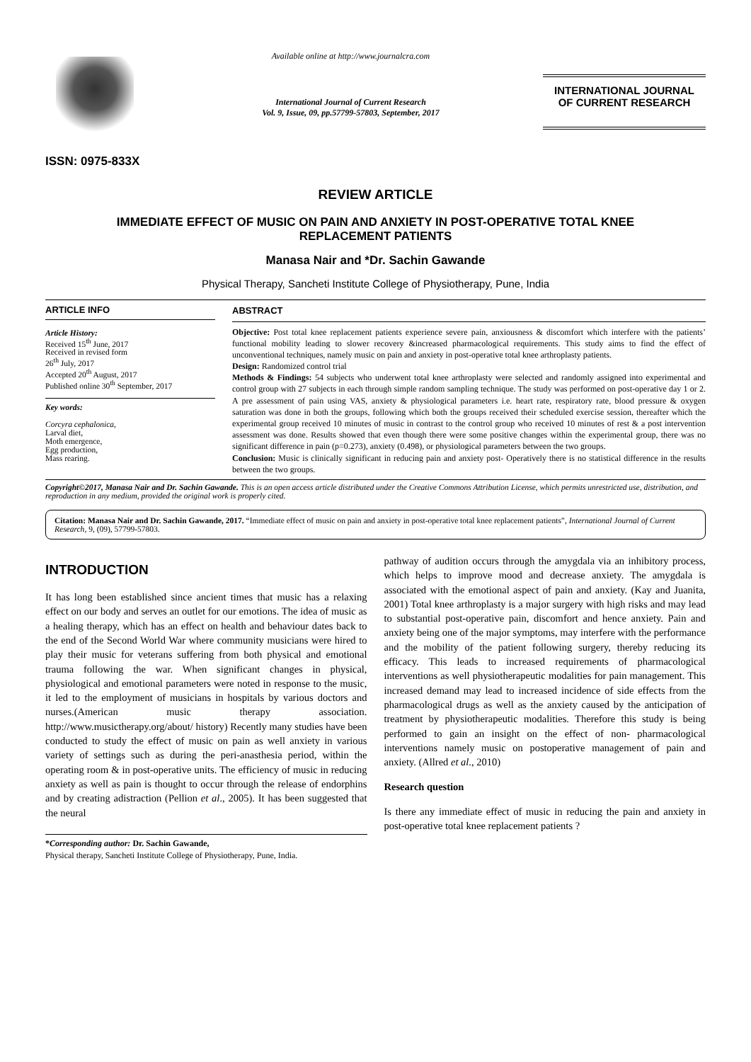ISSN: 0975-833X
Available online at http://www.journalcra.com
International Journal of Current Research
Vol. 9, Issue, 09, pp.57799-57803, September, 2017
INTERNATIONAL JOURNAL
OF CURRENT RESEARCH
REVIEW ARTICLE
IMMEDIATE EFFECT OF MUSIC ON PAIN AND ANXIETY IN POST-OPERATIVE TOTAL KNEE
REPLACEMENT PATIENTS
Manasa Nair and *Dr. Sachin Gawande
Physical Therapy, Sancheti Institute College of Physiotherapy, Pune, India
ARTICLE INFO
Article History:
Received 15<sup>th</sup> June, 2017
Received in revised form
26<sup>th</sup> July, 2017
Accepted 20<sup>th</sup> August, 2017
Published online 30<sup>th</sup> September, 2017
Key words:
Corcyra cephalonica,
Larval diet,
Moth emergence,
Egg production,
Mass rearing.
ABSTRACT
Objective: Post total knee replacement patients experience severe pain, anxiousness & discomfort which interfere with the patients’ functional mobility leading to slower recovery &increased pharmacological requirements. This study aims to find the effect of unconventional techniques, namely music on pain and anxiety in post-operative total knee arthroplasty patients.
Design: Randomized control trial
Methods & Findings: 54 subjects who underwent total knee arthroplasty were selected and randomly assigned into experimental and control group with 27 subjects in each through simple random sampling technique. The study was performed on post-operative day 1 or 2. A pre assessment of pain using VAS, anxiety & physiological parameters i.e. heart rate, respiratory rate, blood pressure & oxygen saturation was done in both the groups, following which both the groups received their scheduled exercise session, thereafter which the experimental group received 10 minutes of music in contrast to the control group who received 10 minutes of rest & a post intervention assessment was done. Results showed that even though there were some positive changes within the experimental group, there was no significant difference in pain (p=0.273), anxiety (0.498), or physiological parameters between the two groups.
Conclusion: Music is clinically significant in reducing pain and anxiety post- Operatively there is no statistical difference in the results between the two groups.
Copyright©2017, Manasa Nair and Dr. Sachin Gawande. This is an open access article distributed under the Creative Commons Attribution License, which permits unrestricted use, distribution, and reproduction in any medium, provided the original work is properly cited.
Citation: Manasa Nair and Dr. Sachin Gawande, 2017. “Immediate effect of music on pain and anxiety in post-operative total knee replacement patients”, International Journal of Current Research, 9, (09), 57799-57803.
INTRODUCTION
It has long been established since ancient times that music has a relaxing effect on our body and serves an outlet for our emotions. The idea of music as a healing therapy, which has an effect on health and behaviour dates back to the end of the Second World War where community musicians were hired to play their music for veterans suffering from both physical and emotional trauma following the war. When significant changes in physical, physiological and emotional parameters were noted in response to the music, it led to the employment of musicians in hospitals by various doctors and nurses.(American music therapy association. http://www.musictherapy.org/about/ history) Recently many studies have been conducted to study the effect of music on pain as well anxiety in various variety of settings such as during the peri-anasthesia period, within the operating room & in post-operative units. The efficiency of music in reducing anxiety as well as pain is thought to occur through the release of endorphins and by creating adistraction (Pellion et al., 2005). It has been suggested that the neural
*Corresponding author: Dr. Sachin Gawande,
Physical therapy, Sancheti Institute College of Physiotherapy, Pune, India.
pathway of audition occurs through the amygdala via an inhibitory process, which helps to improve mood and decrease anxiety. The amygdala is associated with the emotional aspect of pain and anxiety. (Kay and Juanita, 2001) Total knee arthroplasty is a major surgery with high risks and may lead to substantial post-operative pain, discomfort and hence anxiety. Pain and anxiety being one of the major symptoms, may interfere with the performance and the mobility of the patient following surgery, thereby reducing its efficacy. This leads to increased requirements of pharmacological interventions as well physiotherapeutic modalities for pain management. This increased demand may lead to increased incidence of side effects from the pharmacological drugs as well as the anxiety caused by the anticipation of treatment by physiotherapeutic modalities. Therefore this study is being performed to gain an insight on the effect of non- pharmacological interventions namely music on postoperative management of pain and anxiety. (Allred et al., 2010)
Research question
Is there any immediate effect of music in reducing the pain and anxiety in post-operative total knee replacement patients ?